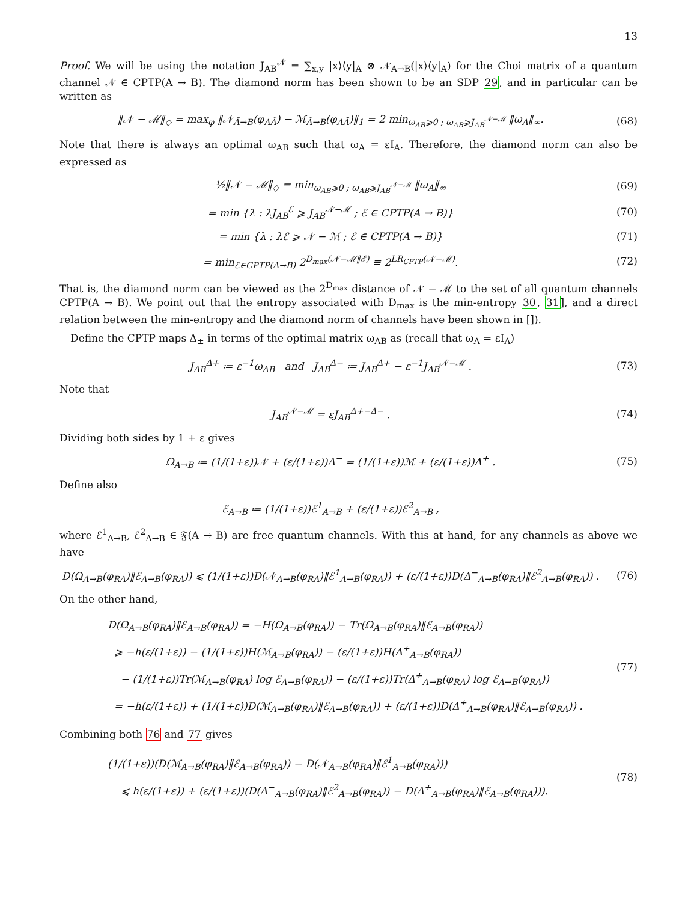13
Proof. We will be using the notation J<sub>AB</sub><sup>𝒩</sup> = ∑<sub>x,y</sub> |x⟩⟨y|<sub>A</sub> ⊗ 𝒩<sub>A→B</sub>(|x⟩⟨y|<sub>A</sub>) for the Choi matrix of a quantum channel 𝒩 ∈ CPTP(A → B). The diamond norm has been shown to be an SDP 29, and in particular can be written as
‖𝒩 − ℳ‖<sub>◇</sub> = max<sub>φ</sub> ‖𝒩<sub>Ã→B</sub>(φ<sub>AÃ</sub>) − ℳ<sub>Ã→B</sub>(φ<sub>AÃ</sub>)‖<sub>1</sub> = 2 min<sub>ω<sub>AB</sub>⩾0 ; ω<sub>AB</sub>⩾J<sub>AB</sub><sup>𝒩−ℳ</sup></sub> ‖ω<sub>A</sub>‖<sub>∞</sub>.
(68)
Note that there is always an optimal ω<sub>AB</sub> such that ω<sub>A</sub> = εI<sub>A</sub>. Therefore, the diamond norm can also be expressed as
½‖𝒩 − ℳ‖<sub>◇</sub> = min<sub>ω<sub>AB</sub>⩾0 ; ω<sub>AB</sub>⩾J<sub>AB</sub><sup>𝒩−ℳ</sup></sub> ‖ω<sub>A</sub>‖<sub>∞</sub>
(69)
= min {λ : λJ<sub>AB</sub><sup>ℰ</sup> ⩾ J<sub>AB</sub><sup>𝒩−ℳ</sup> ; ℰ ∈ CPTP(A → B)}
(70)
= min {λ : λℰ ⩾ 𝒩 − ℳ ; ℰ ∈ CPTP(A → B)}
(71)
= min<sub>ℰ∈CPTP(A→B)</sub> 2<sup>D<sub>max</sub>(𝒩−ℳ‖ℰ)</sup> ≡ 2<sup>LR<sub>CPTP</sub>(𝒩−ℳ)</sup>.
(72)
That is, the diamond norm can be viewed as the 2<sup>D<sub>max</sub></sup> distance of 𝒩 − ℳ to the set of all quantum channels CPTP(A → B). We point out that the entropy associated with D<sub>max</sub> is the min-entropy 30, 31], and a direct relation between the min-entropy and the diamond norm of channels have been shown in []).
Define the CPTP maps Δ<sub>±</sub> in terms of the optimal matrix ω<sub>AB</sub> as (recall that ω<sub>A</sub> = εI<sub>A</sub>)
J<sub>AB</sub><sup>Δ+</sup> ≔ ε<sup>−1</sup>ω<sub>AB</sub> and J<sub>AB</sub><sup>Δ−</sup> ≔ J<sub>AB</sub><sup>Δ+</sup> − ε<sup>−1</sup>J<sub>AB</sub><sup>𝒩−ℳ</sup> .
(73)
Note that
J<sub>AB</sub><sup>𝒩−ℳ</sup> = εJ<sub>AB</sub><sup>Δ+−Δ−</sup> . (74)
Dividing both sides by 1 + ε gives
Ω<sub>A→B</sub> ≔ (1/(1+ε))𝒩 + (ε/(1+ε))Δ<sup>−</sup> = (1/(1+ε))ℳ + (ε/(1+ε))Δ<sup>+</sup> .
(75)
Define also
ℰ<sub>A→B</sub> ≔ (1/(1+ε))ℰ<sup>1</sup><sub>A→B</sub> + (ε/(1+ε))ℰ<sup>2</sup><sub>A→B</sub> ,
where ℰ<sup>1</sup><sub>A→B</sub>, ℰ<sup>2</sup><sub>A→B</sub> ∈ 𝔉(A → B) are free quantum channels. With this at hand, for any channels as above we have
D(Ω<sub>A→B</sub>(φ<sub>RA</sub>)‖ℰ<sub>A→B</sub>(φ<sub>RA</sub>)) ⩽ (1/(1+ε))D(𝒩<sub>A→B</sub>(φ<sub>RA</sub>)‖ℰ<sup>1</sup><sub>A→B</sub>(φ<sub>RA</sub>)) + (ε/(1+ε))D(Δ<sup>−</sup><sub>A→B</sub>(φ<sub>RA</sub>)‖ℰ<sup>2</sup><sub>A→B</sub>(φ<sub>RA</sub>)) .
(76)
On the other hand,
D(Ω<sub>A→B</sub>(φ<sub>RA</sub>)‖ℰ<sub>A→B</sub>(φ<sub>RA</sub>)) = −H(Ω<sub>A→B</sub>(φ<sub>RA</sub>)) − Tr(Ω<sub>A→B</sub>(φ<sub>RA</sub>)‖ℰ<sub>A→B</sub>(φ<sub>RA</sub>))
⩾ −h(ε/(1+ε)) − (1/(1+ε))H(ℳ<sub>A→B</sub>(φ<sub>RA</sub>)) − (ε/(1+ε))H(Δ<sup>+</sup><sub>A→B</sub>(φ<sub>RA</sub>))
− (1/(1+ε))Tr(ℳ<sub>A→B</sub>(φ<sub>RA</sub>) log ℰ<sub>A→B</sub>(φ<sub>RA</sub>)) − (ε/(1+ε))Tr(Δ<sup>+</sup><sub>A→B</sub>(φ<sub>RA</sub>) log ℰ<sub>A→B</sub>(φ<sub>RA</sub>))
= −h(ε/(1+ε)) + (1/(1+ε))D(ℳ<sub>A→B</sub>(φ<sub>RA</sub>)‖ℰ<sub>A→B</sub>(φ<sub>RA</sub>)) + (ε/(1+ε))D(Δ<sup>+</sup><sub>A→B</sub>(φ<sub>RA</sub>)‖ℰ<sub>A→B</sub>(φ<sub>RA</sub>)) .
(77)
Combining both 76 and 77 gives
(1/(1+ε))(D(ℳ<sub>A→B</sub>(φ<sub>RA</sub>)‖ℰ<sub>A→B</sub>(φ<sub>RA</sub>)) − D(𝒩<sub>A→B</sub>(φ<sub>RA</sub>)‖ℰ<sup>1</sup><sub>A→B</sub>(φ<sub>RA</sub>)))
⩽ h(ε/(1+ε)) + (ε/(1+ε))(D(Δ<sup>−</sup><sub>A→B</sub>(φ<sub>RA</sub>)‖ℰ<sup>2</sup><sub>A→B</sub>(φ<sub>RA</sub>)) − D(Δ<sup>+</sup><sub>A→B</sub>(φ<sub>RA</sub>)‖ℰ<sub>A→B</sub>(φ<sub>RA</sub>))).
(78)